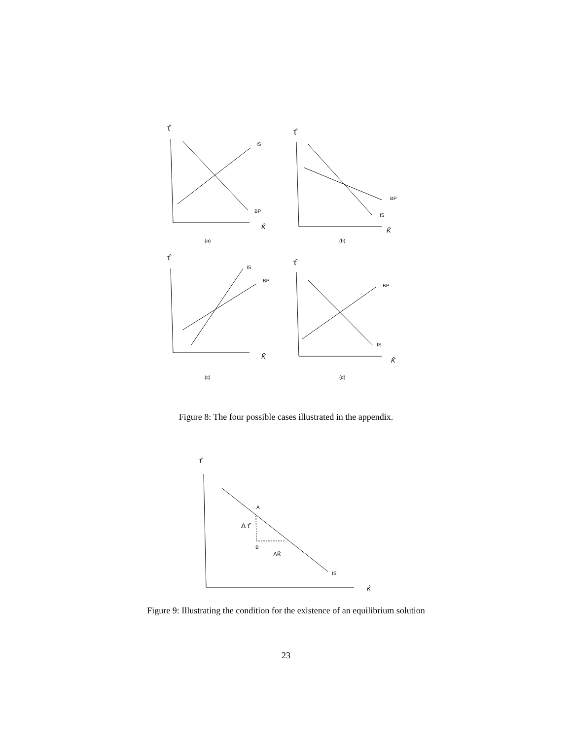τ̂
IS
BP
K̂
(a)
τ̂
BP
IS
K̂
(b)
τ̂
IS
BP
K̂
(c)
τ̂
BP
IS
K̂
(d)
Figure 8: The four possible cases illustrated in the appendix.
τ̂
A
Δ τ̂
B
ΔK̂
IS
K̂
Figure 9: Illustrating the condition for the existence of an equilibrium solution
23